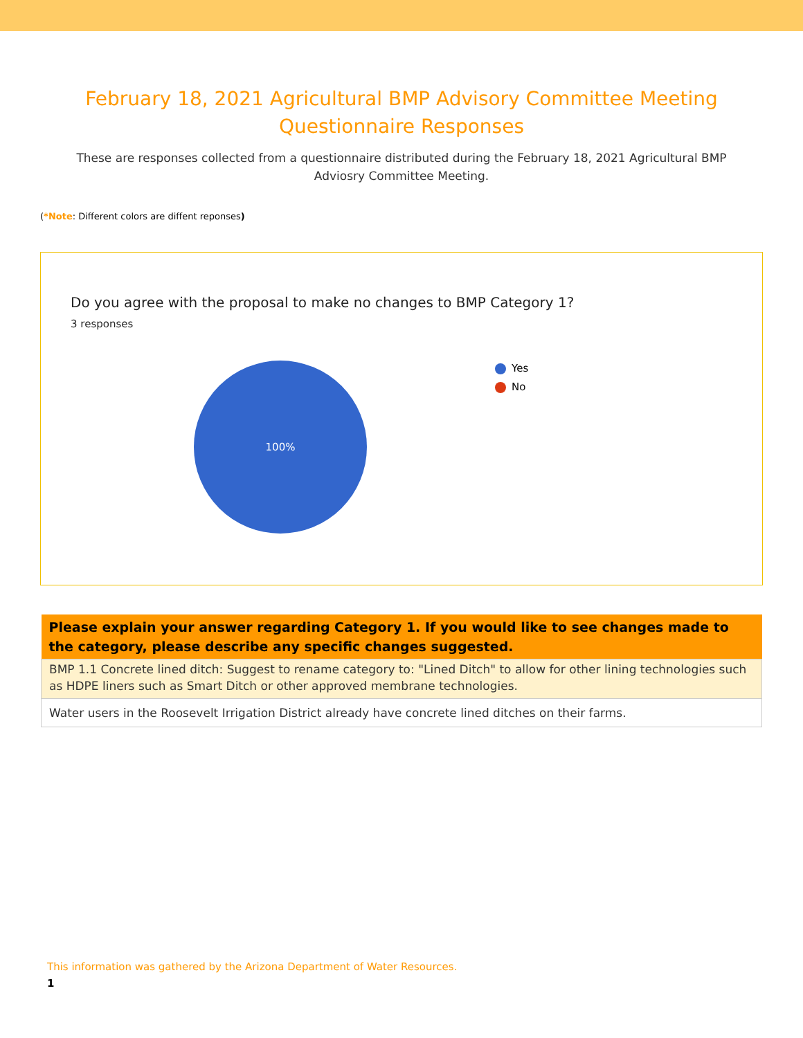February 18, 2021 Agricultural BMP Advisory Committee Meeting Questionnaire Responses
These are responses collected from a questionnaire distributed during the February 18, 2021 Agricultural BMP Adviosry Committee Meeting.
(*Note: Different colors are diffent reponses)
Do you agree with the proposal to make no changes to BMP Category 1?
3 responses
100%
Yes
No
| Please explain your answer regarding Category 1. If you would like to see changes made to the category, please describe any specific changes suggested. |
| --- |
| BMP 1.1 Concrete lined ditch: Suggest to rename category to: "Lined Ditch" to allow for other lining technologies such as HDPE liners such as Smart Ditch or other approved membrane technologies. |
| Water users in the Roosevelt Irrigation District already have concrete lined ditches on their farms. |
This information was gathered by the Arizona Department of Water Resources.
1